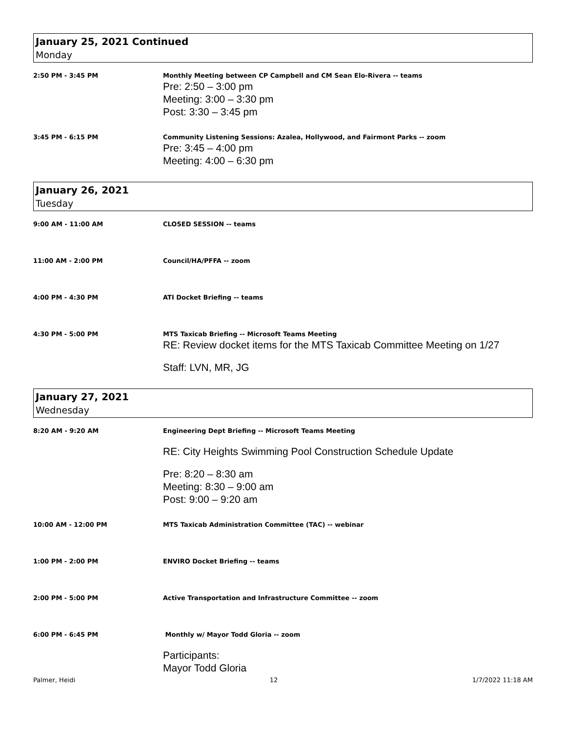January 25, 2021 Continued
Monday
2:50 PM - 3:45 PM Monthly Meeting between CP Campbell and CM Sean Elo-Rivera -- teams
Pre: 2:50 – 3:00 pm
Meeting: 3:00 – 3:30 pm
Post: 3:30 – 3:45 pm
3:45 PM - 6:15 PM Community Listening Sessions: Azalea, Hollywood, and Fairmont Parks -- zoom
Pre: 3:45 – 4:00 pm
Meeting: 4:00 – 6:30 pm
January 26, 2021
Tuesday
9:00 AM - 11:00 AM CLOSED SESSION -- teams
11:00 AM - 2:00 PM Council/HA/PFFA -- zoom
4:00 PM - 4:30 PM ATI Docket Briefing -- teams
4:30 PM - 5:00 PM MTS Taxicab Briefing -- Microsoft Teams Meeting
RE: Review docket items for the MTS Taxicab Committee Meeting on 1/27
Staff: LVN, MR, JG
January 27, 2021
Wednesday
8:20 AM - 9:20 AM Engineering Dept Briefing -- Microsoft Teams Meeting
RE: City Heights Swimming Pool Construction Schedule Update
Pre: 8:20 – 8:30 am
Meeting: 8:30 – 9:00 am
Post: 9:00 – 9:20 am
10:00 AM - 12:00 PM MTS Taxicab Administration Committee (TAC) -- webinar
1:00 PM - 2:00 PM ENVIRO Docket Briefing -- teams
2:00 PM - 5:00 PM Active Transportation and Infrastructure Committee -- zoom
6:00 PM - 6:45 PM Monthly w/ Mayor Todd Gloria -- zoom
Participants:
Mayor Todd Gloria
Palmer, Heidi 12 1/7/2022 11:18 AM